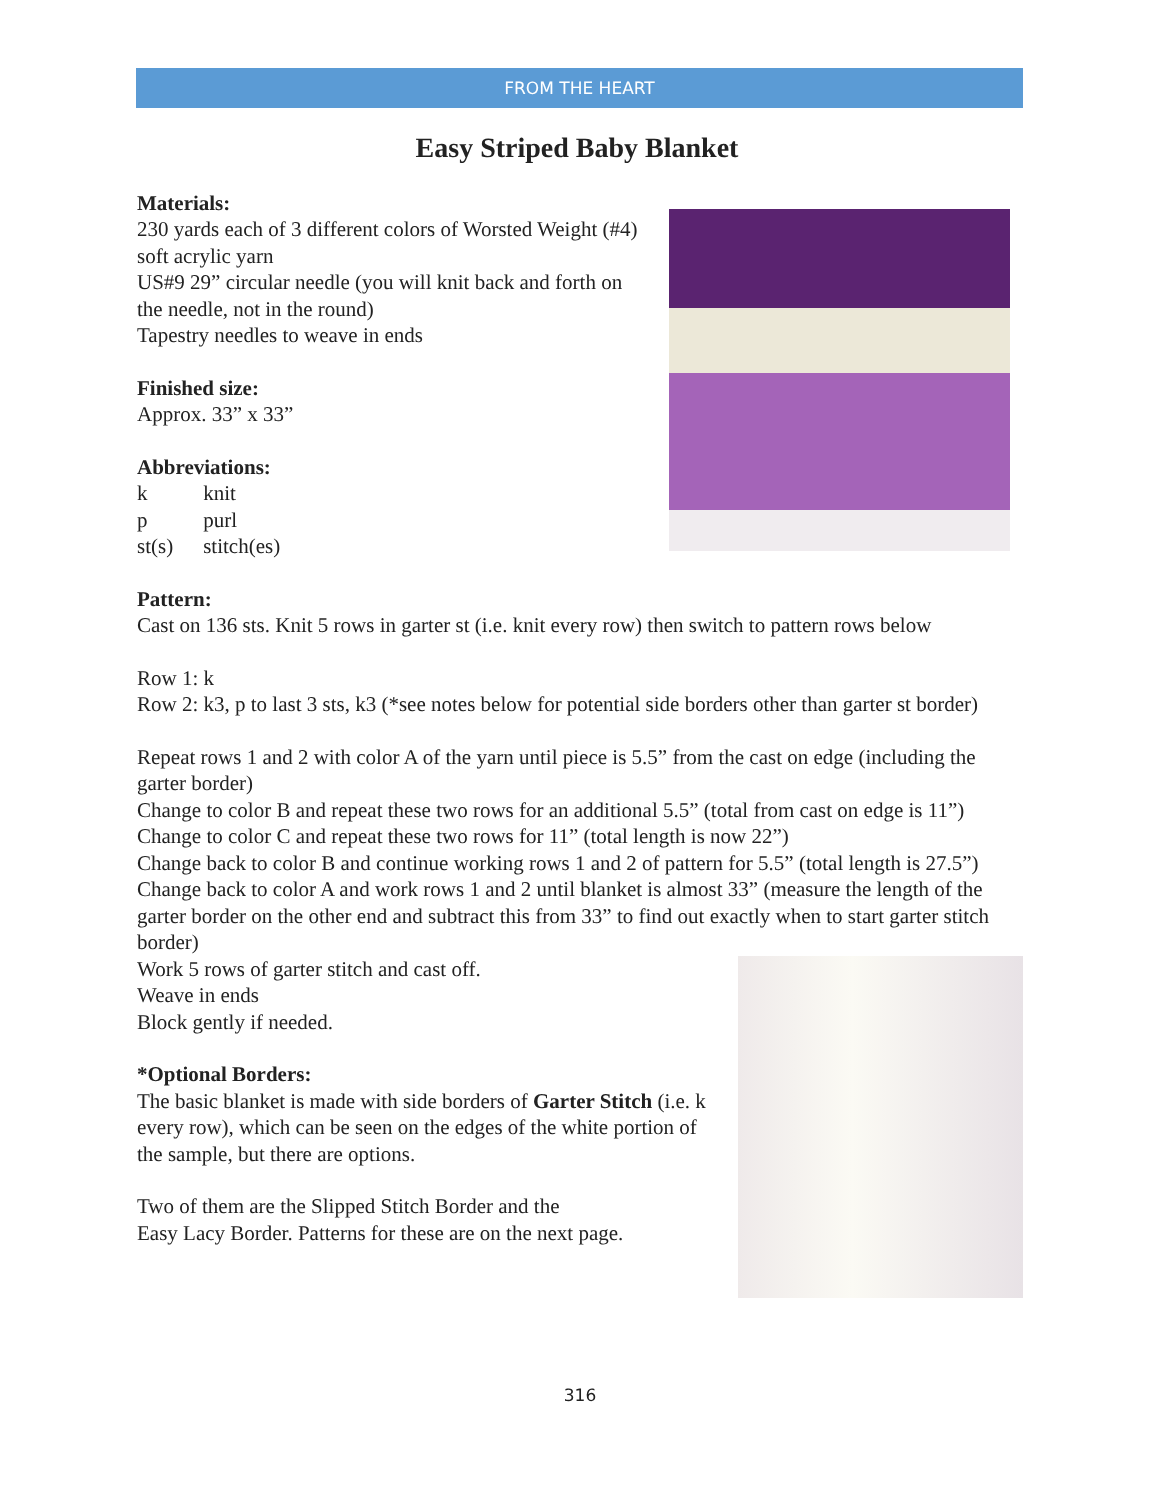FROM THE HEART
Easy Striped Baby Blanket
Materials:
230 yards each of 3 different colors of Worsted Weight (#4) soft acrylic yarn
US#9 29” circular needle (you will knit back and forth on the needle, not in the round)
Tapestry needles to weave in ends
Finished size:
Approx. 33” x 33”
Abbreviations:
| k | knit |
| p | purl |
| st(s) | stitch(es) |
Pattern:
Cast on 136 sts. Knit 5 rows in garter st (i.e. knit every row) then switch to pattern rows below
Row 1: k
Row 2: k3, p to last 3 sts, k3 (*see notes below for potential side borders other than garter st border)
Repeat rows 1 and 2 with color A of the yarn until piece is 5.5” from the cast on edge (including the garter border)
Change to color B and repeat these two rows for an additional 5.5” (total from cast on edge is 11”)
Change to color C and repeat these two rows for 11” (total length is now 22”)
Change back to color B and continue working rows 1 and 2 of pattern for 5.5” (total length is 27.5”)
Change back to color A and work rows 1 and 2 until blanket is almost 33” (measure the length of the garter border on the other end and subtract this from 33” to find out exactly when to start garter stitch border)
Work 5 rows of garter stitch and cast off.
Weave in ends
Block gently if needed.
*Optional Borders:
The basic blanket is made with side borders of Garter Stitch (i.e. k every row), which can be seen on the edges of the white portion of the sample, but there are options.
Two of them are the Slipped Stitch Border and the
Easy Lacy Border. Patterns for these are on the next page.
316